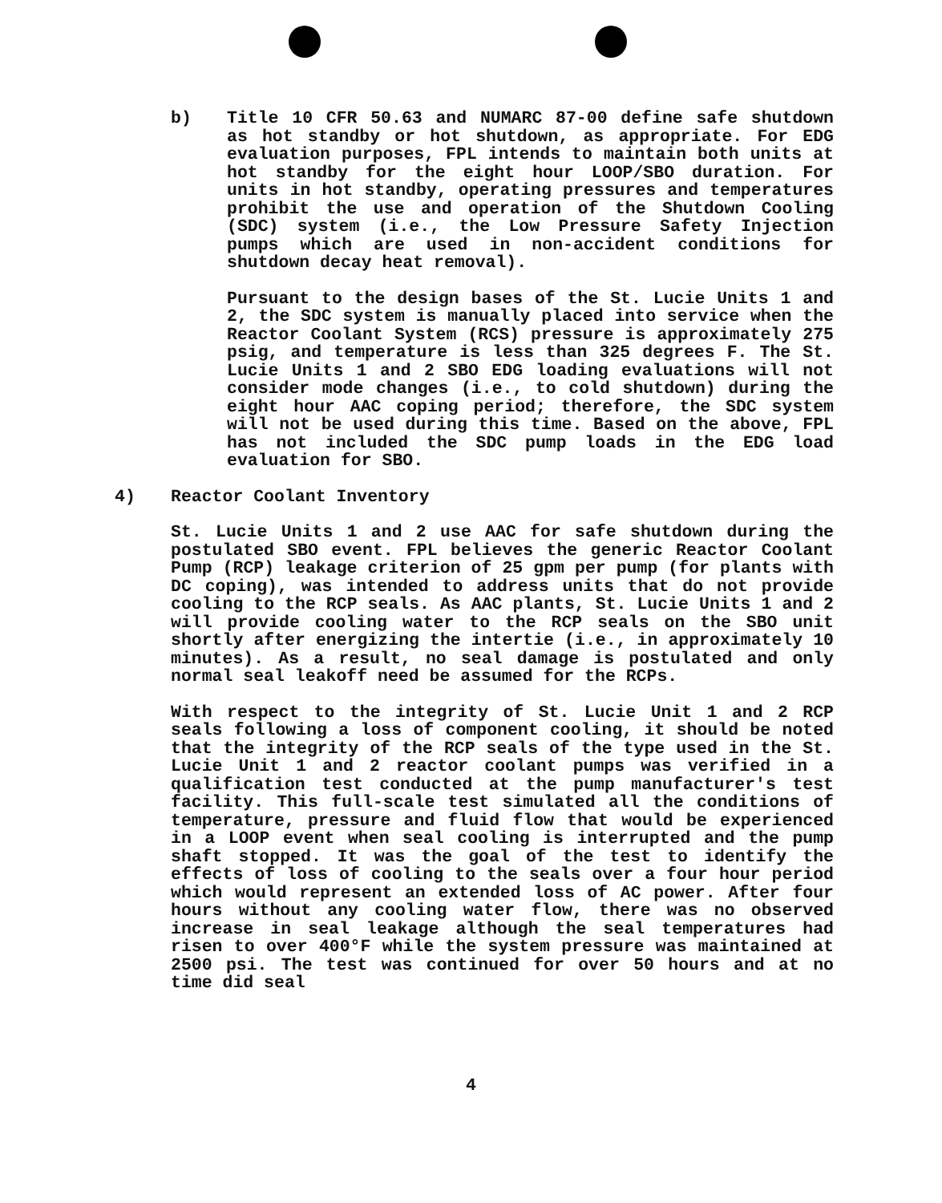b) Title 10 CFR 50.63 and NUMARC 87-00 define safe shutdown as hot standby or hot shutdown, as appropriate. For EDG evaluation purposes, FPL intends to maintain both units at hot standby for the eight hour LOOP/SBO duration. For units in hot standby, operating pressures and temperatures prohibit the use and operation of the Shutdown Cooling (SDC) system (i.e., the Low Pressure Safety Injection pumps which are used in non-accident conditions for shutdown decay heat removal).
Pursuant to the design bases of the St. Lucie Units 1 and 2, the SDC system is manually placed into service when the Reactor Coolant System (RCS) pressure is approximately 275 psig, and temperature is less than 325 degrees F. The St. Lucie Units 1 and 2 SBO EDG loading evaluations will not consider mode changes (i.e., to cold shutdown) during the eight hour AAC coping period; therefore, the SDC system will not be used during this time. Based on the above, FPL has not included the SDC pump loads in the EDG load evaluation for SBO.
4) Reactor Coolant Inventory
St. Lucie Units 1 and 2 use AAC for safe shutdown during the postulated SBO event. FPL believes the generic Reactor Coolant Pump (RCP) leakage criterion of 25 gpm per pump (for plants with DC coping), was intended to address units that do not provide cooling to the RCP seals. As AAC plants, St. Lucie Units 1 and 2 will provide cooling water to the RCP seals on the SBO unit shortly after energizing the intertie (i.e., in approximately 10 minutes). As a result, no seal damage is postulated and only normal seal leakoff need be assumed for the RCPs.
With respect to the integrity of St. Lucie Unit 1 and 2 RCP seals following a loss of component cooling, it should be noted that the integrity of the RCP seals of the type used in the St. Lucie Unit 1 and 2 reactor coolant pumps was verified in a qualification test conducted at the pump manufacturer's test facility. This full-scale test simulated all the conditions of temperature, pressure and fluid flow that would be experienced in a LOOP event when seal cooling is interrupted and the pump shaft stopped. It was the goal of the test to identify the effects of loss of cooling to the seals over a four hour period which would represent an extended loss of AC power. After four hours without any cooling water flow, there was no observed increase in seal leakage although the seal temperatures had risen to over 400°F while the system pressure was maintained at 2500 psi. The test was continued for over 50 hours and at no time did seal
4